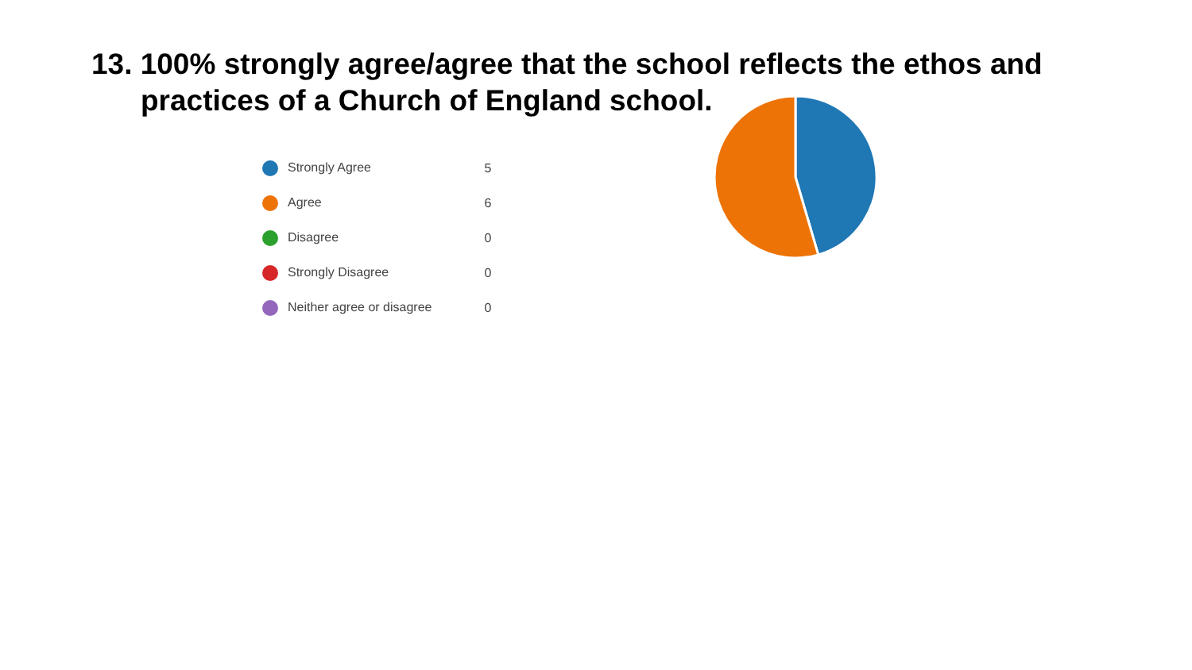13. 100% strongly agree/agree that the school reflects the ethos and
practices of a Church of England school.
| Strongly Agree | 5 |
| Agree | 6 |
| Disagree | 0 |
| Strongly Disagree | 0 |
| Neither agree or disagree | 0 |